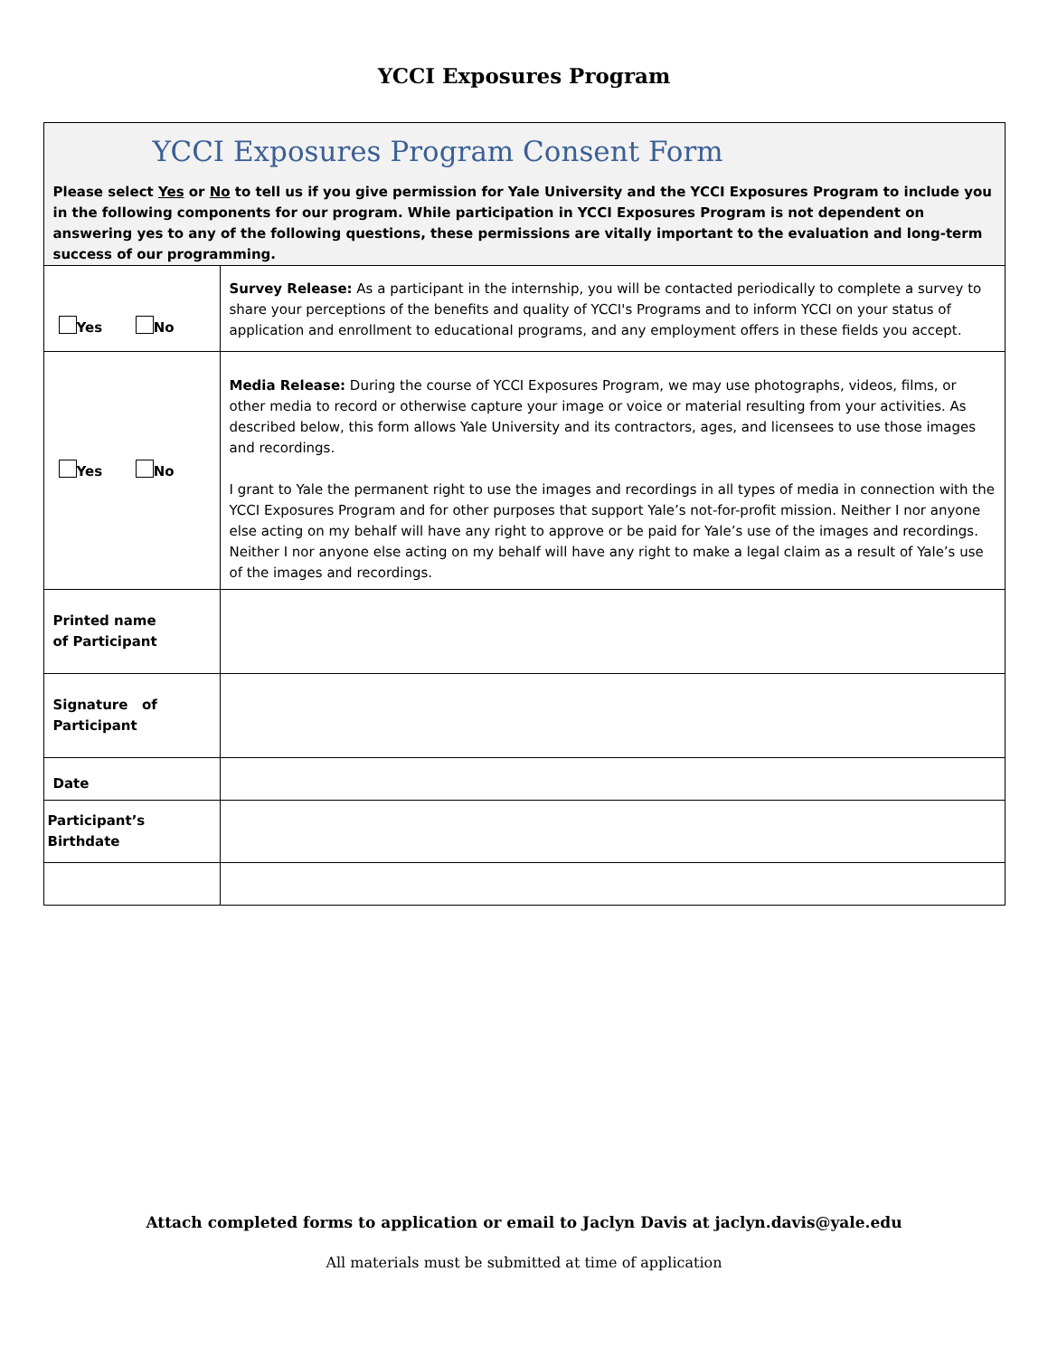YCCI Exposures Program
| YCCI Exposures Program Consent Form Please select Yes or No to tell us if you give permission for Yale University and the YCCI Exposures Program to include you in the following components for our program. While participation in YCCI Exposures Program is not dependent on answering yes to any of the following questions, these permissions are vitally important to the evaluation and long-term success of our programming. | |
| Yes No | Survey Release: As a participant in the internship, you will be contacted periodically to complete a survey to share your perceptions of the benefits and quality of YCCI's Programs and to inform YCCI on your status of application and enrollment to educational programs, and any employment offers in these fields you accept. |
| Yes No | Media Release: During the course of YCCI Exposures Program, we may use photographs, videos, films, or other media to record or otherwise capture your image or voice or material resulting from your activities. As described below, this form allows Yale University and its contractors, ages, and licensees to use those images and recordings. I grant to Yale the permanent right to use the images and recordings in all types of media in connection with the YCCI Exposures Program and for other purposes that support Yale’s not-for-profit mission. Neither I nor anyone else acting on my behalf will have any right to approve or be paid for Yale’s use of the images and recordings. Neither I nor anyone else acting on my behalf will have any right to make a legal claim as a result of Yale’s use of the images and recordings. |
| Printed name of Participant | |
| Signature of Participant | |
| Date | |
| Participant’s Birthdate | |
Attach completed forms to application or email to Jaclyn Davis at jaclyn.davis@yale.edu
All materials must be submitted at time of application